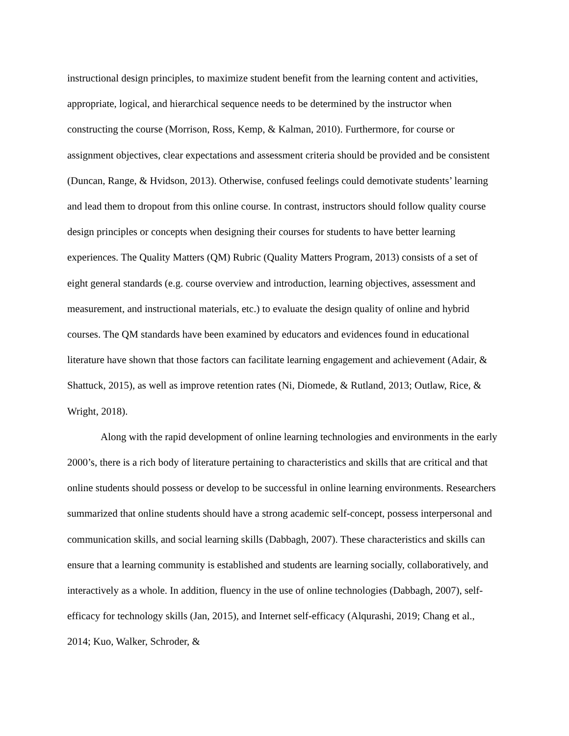instructional design principles, to maximize student benefit from the learning content and activities, appropriate, logical, and hierarchical sequence needs to be determined by the instructor when constructing the course (Morrison, Ross, Kemp, & Kalman, 2010). Furthermore, for course or assignment objectives, clear expectations and assessment criteria should be provided and be consistent (Duncan, Range, & Hvidson, 2013). Otherwise, confused feelings could demotivate students’ learning and lead them to dropout from this online course. In contrast, instructors should follow quality course design principles or concepts when designing their courses for students to have better learning experiences. The Quality Matters (QM) Rubric (Quality Matters Program, 2013) consists of a set of eight general standards (e.g. course overview and introduction, learning objectives, assessment and measurement, and instructional materials, etc.) to evaluate the design quality of online and hybrid courses. The QM standards have been examined by educators and evidences found in educational literature have shown that those factors can facilitate learning engagement and achievement (Adair, & Shattuck, 2015), as well as improve retention rates (Ni, Diomede, & Rutland, 2013; Outlaw, Rice, & Wright, 2018).
Along with the rapid development of online learning technologies and environments in the early 2000’s, there is a rich body of literature pertaining to characteristics and skills that are critical and that online students should possess or develop to be successful in online learning environments. Researchers summarized that online students should have a strong academic self-concept, possess interpersonal and communication skills, and social learning skills (Dabbagh, 2007). These characteristics and skills can ensure that a learning community is established and students are learning socially, collaboratively, and interactively as a whole. In addition, fluency in the use of online technologies (Dabbagh, 2007), self-efficacy for technology skills (Jan, 2015), and Internet self-efficacy (Alqurashi, 2019; Chang et al., 2014; Kuo, Walker, Schroder, &